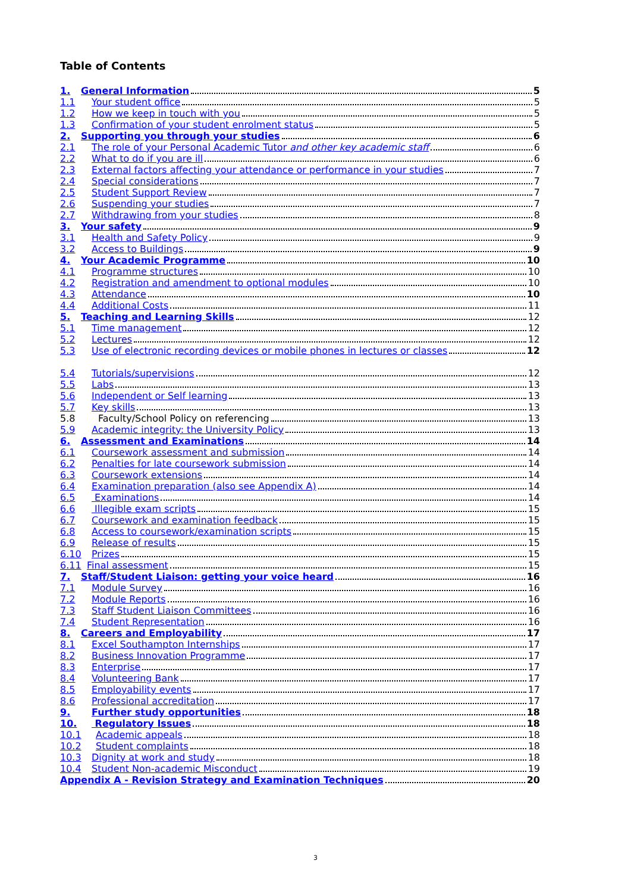Table of Contents
1. General Information 5
1.1 Your student office 5
1.2 How we keep in touch with you 5
1.3 Confirmation of your student enrolment status 5
2. Supporting you through your studies 6
2.1 The role of your Personal Academic Tutor and other key academic staff 6
2.2 What to do if you are ill 6
2.3 External factors affecting your attendance or performance in your studies 7
2.4 Special considerations 7
2.5 Student Support Review 7
2.6 Suspending your studies 7
2.7 Withdrawing from your studies 8
3. Your safety 9
3.1 Health and Safety Policy 9
3.2 Access to Buildings 9
4. Your Academic Programme 10
4.1 Programme structures 10
4.2 Registration and amendment to optional modules 10
4.3 Attendance 10
4.4 Additional Costs 11
5. Teaching and Learning Skills 12
5.1 Time management 12
5.2 Lectures 12
5.3 Use of electronic recording devices or mobile phones in lectures or classes 12
5.4 Tutorials/supervisions 12
5.5 Labs 13
5.6 Independent or Self learning 13
5.7 Key skills 13
5.8 Faculty/School Policy on referencing 13
5.9 Academic integrity: the University Policy 13
6. Assessment and Examinations 14
6.1 Coursework assessment and submission 14
6.2 Penalties for late coursework submission 14
6.3 Coursework extensions 14
6.4 Examination preparation (also see Appendix A) 14
6.5 Examinations 14
6.6 Illegible exam scripts 15
6.7 Coursework and examination feedback 15
6.8 Access to coursework/examination scripts 15
6.9 Release of results 15
6.10 Prizes 15
6.11 Final assessment 15
7. Staff/Student Liaison: getting your voice heard 16
7.1 Module Survey 16
7.2 Module Reports 16
7.3 Staff Student Liaison Committees 16
7.4 Student Representation 16
8. Careers and Employability 17
8.1 Excel Southampton Internships 17
8.2 Business Innovation Programme 17
8.3 Enterprise 17
8.4 Volunteering Bank 17
8.5 Employability events 17
8.6 Professional accreditation 17
9. Further study opportunities 18
10. Regulatory Issues 18
10.1 Academic appeals 18
10.2 Student complaints 18
10.3 Dignity at work and study 18
10.4 Student Non-academic Misconduct 19
Appendix A - Revision Strategy and Examination Techniques 20
3